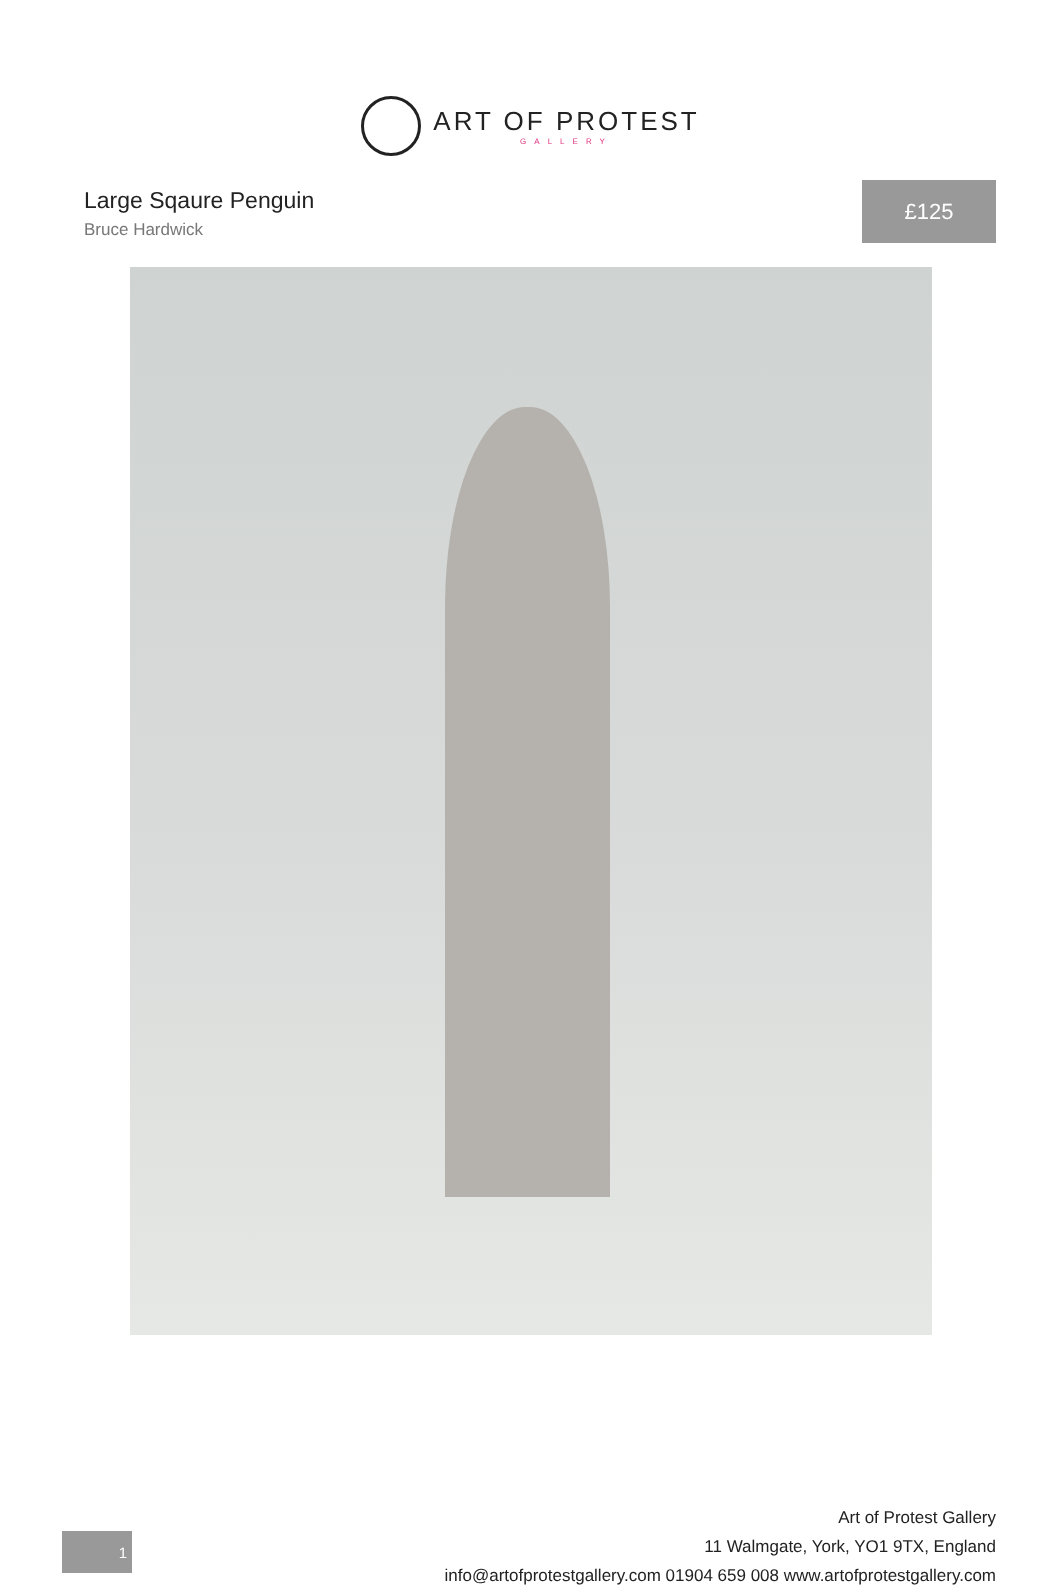ART OF PROTEST
GALLERY
Large Sqaure Penguin
Bruce Hardwick
£125
1
Art of Protest Gallery
11 Walmgate, York, YO1 9TX, England
info@artofprotestgallery.com 01904 659 008 www.artofprotestgallery.com